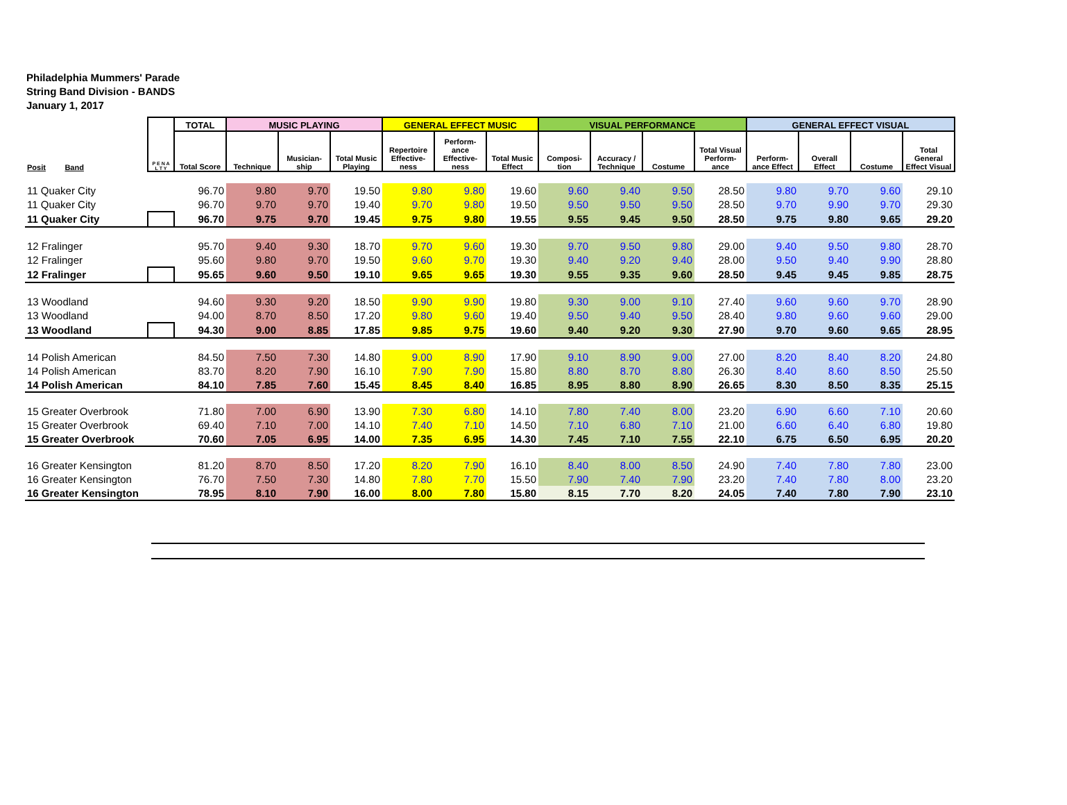Philadelphia Mummers' Parade
String Band Division - BANDS
January 1, 2017
| | P E N A L T Y | TOTAL | MUSIC PLAYING | | | GENERAL EFFECT MUSIC | | | VISUAL PERFORMANCE | | | | GENERAL EFFECT VISUAL | | | |
| --- | --- | --- | --- | --- | --- | --- | --- | --- | --- | --- | --- | --- | --- | --- | --- | --- |
| Posit Band | | Total Score | Technique | Musician-ship | Total Music Playing | Repertoire Effective-ness | Perform-ance Effective-ness | Total Music Effect | Composi-tion | Accuracy / Technique | Costume | Total Visual Perform-ance | Perform-ance Effect | Overall Effect | Costume | Total General Effect Visual |
| 11 Quaker City | | 96.70 | 9.80 | 9.70 | 19.50 | 9.80 | 9.80 | 19.60 | 9.60 | 9.40 | 9.50 | 28.50 | 9.80 | 9.70 | 9.60 | 29.10 |
| 11 Quaker City | | 96.70 | 9.70 | 9.70 | 19.40 | 9.70 | 9.80 | 19.50 | 9.50 | 9.50 | 9.50 | 28.50 | 9.70 | 9.90 | 9.70 | 29.30 |
| 11 Quaker City | | 96.70 | 9.75 | 9.70 | 19.45 | 9.75 | 9.80 | 19.55 | 9.55 | 9.45 | 9.50 | 28.50 | 9.75 | 9.80 | 9.65 | 29.20 |
| 12 Fralinger | | 95.70 | 9.40 | 9.30 | 18.70 | 9.70 | 9.60 | 19.30 | 9.70 | 9.50 | 9.80 | 29.00 | 9.40 | 9.50 | 9.80 | 28.70 |
| 12 Fralinger | | 95.60 | 9.80 | 9.70 | 19.50 | 9.60 | 9.70 | 19.30 | 9.40 | 9.20 | 9.40 | 28.00 | 9.50 | 9.40 | 9.90 | 28.80 |
| 12 Fralinger | | 95.65 | 9.60 | 9.50 | 19.10 | 9.65 | 9.65 | 19.30 | 9.55 | 9.35 | 9.60 | 28.50 | 9.45 | 9.45 | 9.85 | 28.75 |
| 13 Woodland | | 94.60 | 9.30 | 9.20 | 18.50 | 9.90 | 9.90 | 19.80 | 9.30 | 9.00 | 9.10 | 27.40 | 9.60 | 9.60 | 9.70 | 28.90 |
| 13 Woodland | | 94.00 | 8.70 | 8.50 | 17.20 | 9.80 | 9.60 | 19.40 | 9.50 | 9.40 | 9.50 | 28.40 | 9.80 | 9.60 | 9.60 | 29.00 |
| 13 Woodland | | 94.30 | 9.00 | 8.85 | 17.85 | 9.85 | 9.75 | 19.60 | 9.40 | 9.20 | 9.30 | 27.90 | 9.70 | 9.60 | 9.65 | 28.95 |
| 14 Polish American | | 84.50 | 7.50 | 7.30 | 14.80 | 9.00 | 8.90 | 17.90 | 9.10 | 8.90 | 9.00 | 27.00 | 8.20 | 8.40 | 8.20 | 24.80 |
| 14 Polish American | | 83.70 | 8.20 | 7.90 | 16.10 | 7.90 | 7.90 | 15.80 | 8.80 | 8.70 | 8.80 | 26.30 | 8.40 | 8.60 | 8.50 | 25.50 |
| 14 Polish American | | 84.10 | 7.85 | 7.60 | 15.45 | 8.45 | 8.40 | 16.85 | 8.95 | 8.80 | 8.90 | 26.65 | 8.30 | 8.50 | 8.35 | 25.15 |
| 15 Greater Overbrook | | 71.80 | 7.00 | 6.90 | 13.90 | 7.30 | 6.80 | 14.10 | 7.80 | 7.40 | 8.00 | 23.20 | 6.90 | 6.60 | 7.10 | 20.60 |
| 15 Greater Overbrook | | 69.40 | 7.10 | 7.00 | 14.10 | 7.40 | 7.10 | 14.50 | 7.10 | 6.80 | 7.10 | 21.00 | 6.60 | 6.40 | 6.80 | 19.80 |
| 15 Greater Overbrook | | 70.60 | 7.05 | 6.95 | 14.00 | 7.35 | 6.95 | 14.30 | 7.45 | 7.10 | 7.55 | 22.10 | 6.75 | 6.50 | 6.95 | 20.20 |
| 16 Greater Kensington | | 81.20 | 8.70 | 8.50 | 17.20 | 8.20 | 7.90 | 16.10 | 8.40 | 8.00 | 8.50 | 24.90 | 7.40 | 7.80 | 7.80 | 23.00 |
| 16 Greater Kensington | | 76.70 | 7.50 | 7.30 | 14.80 | 7.80 | 7.70 | 15.50 | 7.90 | 7.40 | 7.90 | 23.20 | 7.40 | 7.80 | 8.00 | 23.20 |
| 16 Greater Kensington | | 78.95 | 8.10 | 7.90 | 16.00 | 8.00 | 7.80 | 15.80 | 8.15 | 7.70 | 8.20 | 24.05 | 7.40 | 7.80 | 7.90 | 23.10 |